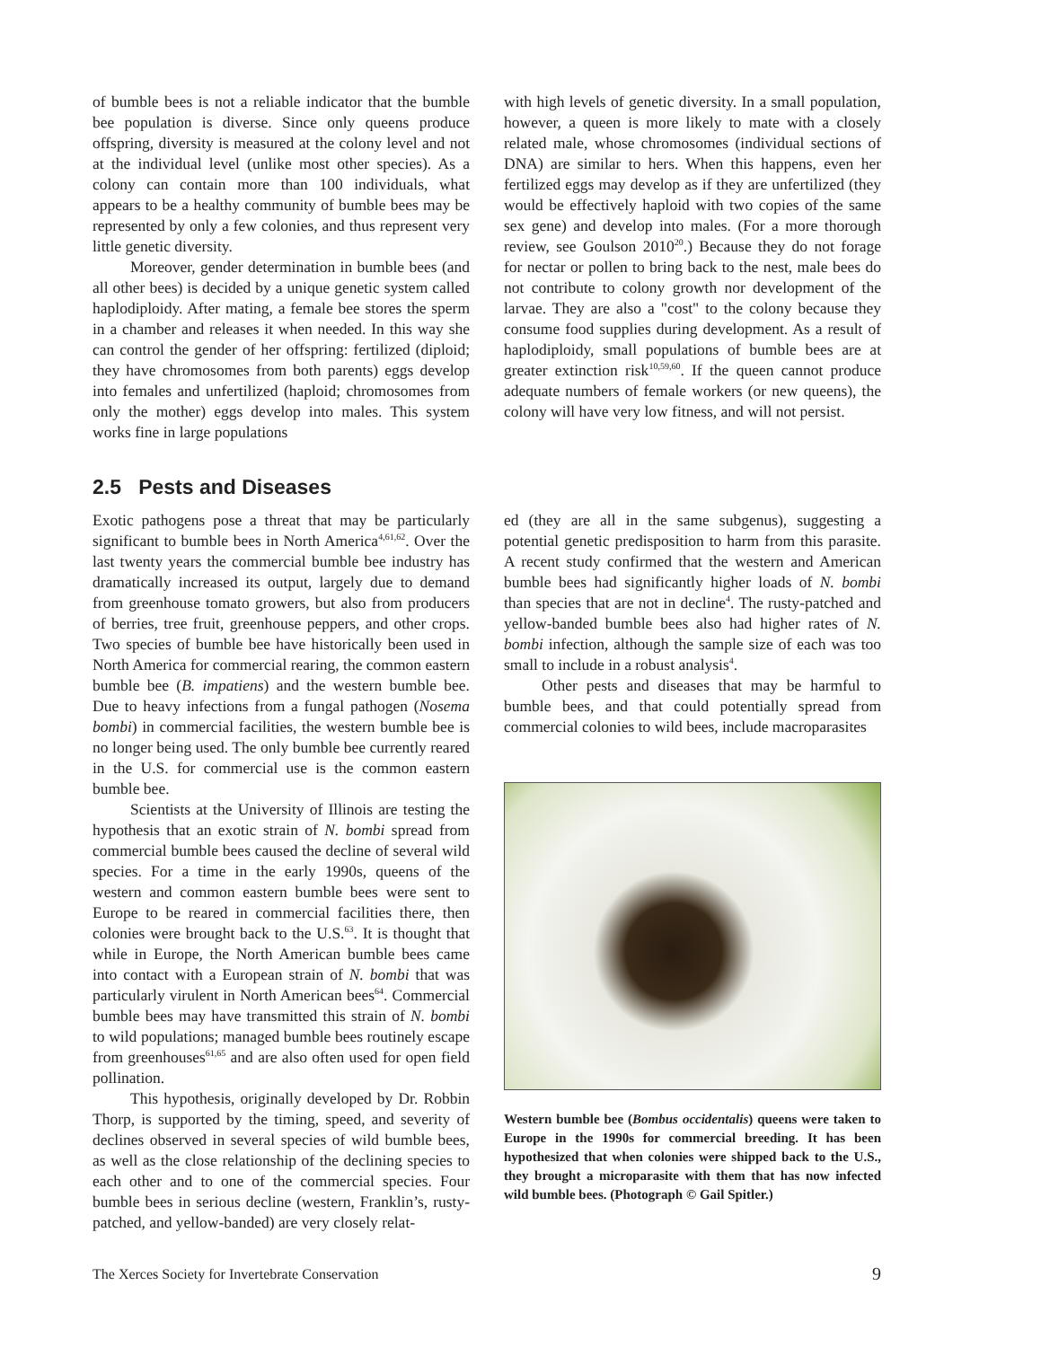of bumble bees is not a reliable indicator that the bumble bee population is diverse. Since only queens produce offspring, diversity is measured at the colony level and not at the individual level (unlike most other species). As a colony can contain more than 100 individuals, what appears to be a healthy community of bumble bees may be represented by only a few colonies, and thus represent very little genetic diversity.
Moreover, gender determination in bumble bees (and all other bees) is decided by a unique genetic system called haplodiploidy. After mating, a female bee stores the sperm in a chamber and releases it when needed. In this way she can control the gender of her offspring: fertilized (diploid; they have chromosomes from both parents) eggs develop into females and unfertilized (haploid; chromosomes from only the mother) eggs develop into males. This system works fine in large populations
with high levels of genetic diversity. In a small population, however, a queen is more likely to mate with a closely related male, whose chromosomes (individual sections of DNA) are similar to hers. When this happens, even her fertilized eggs may develop as if they are unfertilized (they would be effectively haploid with two copies of the same sex gene) and develop into males. (For a more thorough review, see Goulson 2010<sup>20</sup>.) Because they do not forage for nectar or pollen to bring back to the nest, male bees do not contribute to colony growth nor development of the larvae. They are also a "cost" to the colony because they consume food supplies during development. As a result of haplodiploidy, small populations of bumble bees are at greater extinction risk<sup>10,59,60</sup>. If the queen cannot produce adequate numbers of female workers (or new queens), the colony will have very low fitness, and will not persist.
2.5 Pests and Diseases
Exotic pathogens pose a threat that may be particularly significant to bumble bees in North America<sup>4,61,62</sup>. Over the last twenty years the commercial bumble bee industry has dramatically increased its output, largely due to demand from greenhouse tomato growers, but also from producers of berries, tree fruit, greenhouse peppers, and other crops. Two species of bumble bee have historically been used in North America for commercial rearing, the common eastern bumble bee (B. impatiens) and the western bumble bee. Due to heavy infections from a fungal pathogen (Nosema bombi) in commercial facilities, the western bumble bee is no longer being used. The only bumble bee currently reared in the U.S. for commercial use is the common eastern bumble bee.
Scientists at the University of Illinois are testing the hypothesis that an exotic strain of N. bombi spread from commercial bumble bees caused the decline of several wild species. For a time in the early 1990s, queens of the western and common eastern bumble bees were sent to Europe to be reared in commercial facilities there, then colonies were brought back to the U.S.<sup>63</sup>. It is thought that while in Europe, the North American bumble bees came into contact with a European strain of N. bombi that was particularly virulent in North American bees<sup>64</sup>. Commercial bumble bees may have transmitted this strain of N. bombi to wild populations; managed bumble bees routinely escape from greenhouses<sup>61,65</sup> and are also often used for open field pollination.
This hypothesis, originally developed by Dr. Robbin Thorp, is supported by the timing, speed, and severity of declines observed in several species of wild bumble bees, as well as the close relationship of the declining species to each other and to one of the commercial species. Four bumble bees in serious decline (western, Franklin’s, rusty-patched, and yellow-banded) are very closely relat-
ed (they are all in the same subgenus), suggesting a potential genetic predisposition to harm from this parasite. A recent study confirmed that the western and American bumble bees had significantly higher loads of N. bombi than species that are not in decline<sup>4</sup>. The rusty-patched and yellow-banded bumble bees also had higher rates of N. bombi infection, although the sample size of each was too small to include in a robust analysis<sup>4</sup>.
Other pests and diseases that may be harmful to bumble bees, and that could potentially spread from commercial colonies to wild bees, include macroparasites
Western bumble bee (Bombus occidentalis) queens were taken to Europe in the 1990s for commercial breeding. It has been hypothesized that when colonies were shipped back to the U.S., they brought a microparasite with them that has now infected wild bumble bees. (Photograph © Gail Spitler.)
The Xerces Society for Invertebrate Conservation 9